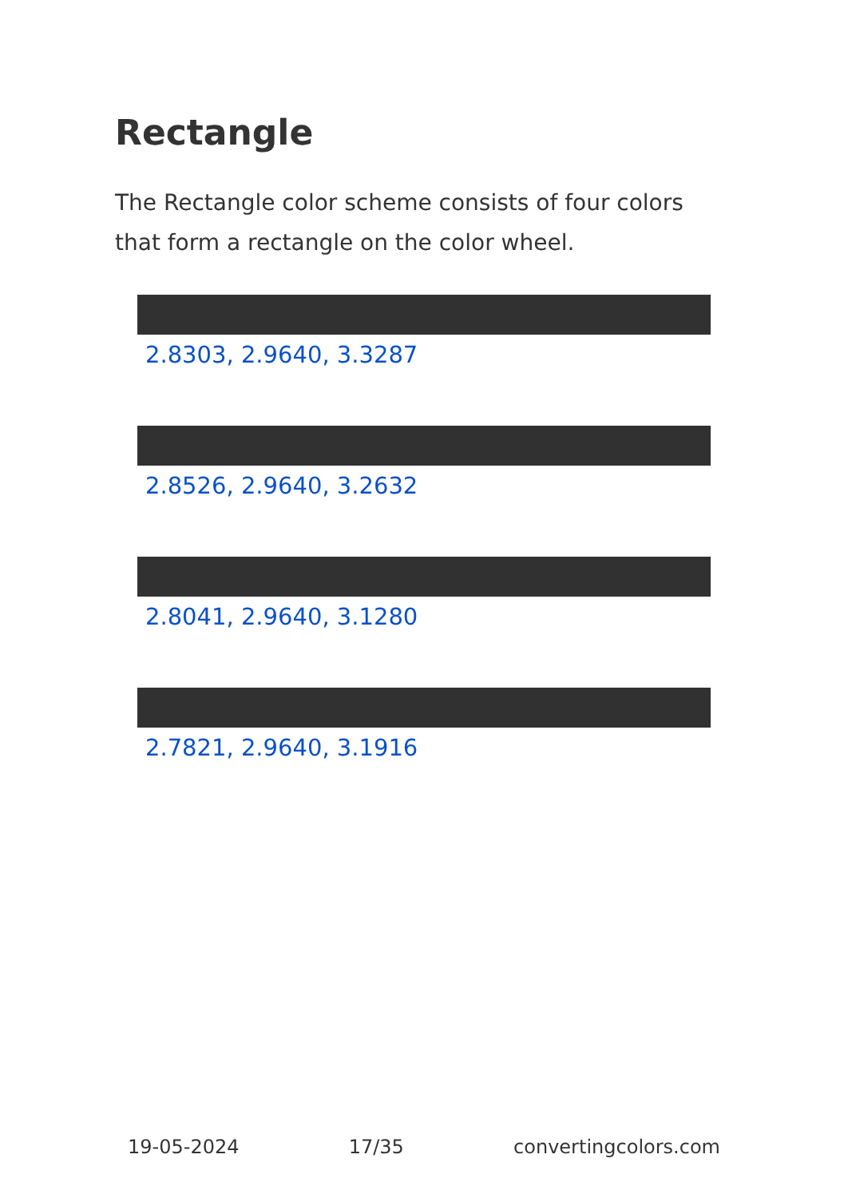Rectangle
The Rectangle color scheme consists of four colors that form a rectangle on the color wheel.
2.8303, 2.9640, 3.3287
2.8526, 2.9640, 3.2632
2.8041, 2.9640, 3.1280
2.7821, 2.9640, 3.1916
19-05-2024 17/35 convertingcolors.com